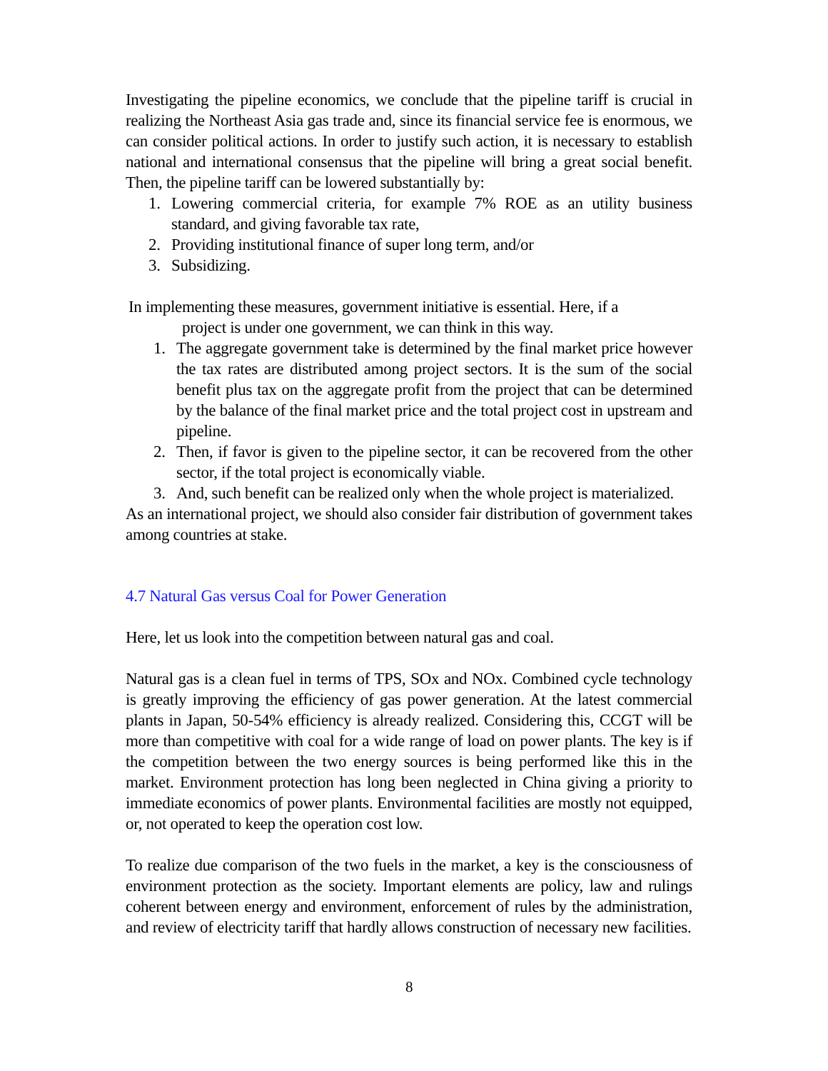Investigating the pipeline economics, we conclude that the pipeline tariff is crucial in realizing the Northeast Asia gas trade and, since its financial service fee is enormous, we can consider political actions. In order to justify such action, it is necessary to establish national and international consensus that the pipeline will bring a great social benefit. Then, the pipeline tariff can be lowered substantially by:
1. Lowering commercial criteria, for example 7% ROE as an utility business standard, and giving favorable tax rate,
2. Providing institutional finance of super long term, and/or
3. Subsidizing.
In implementing these measures, government initiative is essential. Here, if a
project is under one government, we can think in this way.
1. The aggregate government take is determined by the final market price however the tax rates are distributed among project sectors. It is the sum of the social benefit plus tax on the aggregate profit from the project that can be determined by the balance of the final market price and the total project cost in upstream and pipeline.
2. Then, if favor is given to the pipeline sector, it can be recovered from the other sector, if the total project is economically viable.
3. And, such benefit can be realized only when the whole project is materialized.
As an international project, we should also consider fair distribution of government takes among countries at stake.
4.7 Natural Gas versus Coal for Power Generation
Here, let us look into the competition between natural gas and coal.
Natural gas is a clean fuel in terms of TPS, SOx and NOx. Combined cycle technology is greatly improving the efficiency of gas power generation. At the latest commercial plants in Japan, 50-54% efficiency is already realized. Considering this, CCGT will be more than competitive with coal for a wide range of load on power plants. The key is if the competition between the two energy sources is being performed like this in the market. Environment protection has long been neglected in China giving a priority to immediate economics of power plants. Environmental facilities are mostly not equipped, or, not operated to keep the operation cost low.
To realize due comparison of the two fuels in the market, a key is the consciousness of environment protection as the society. Important elements are policy, law and rulings coherent between energy and environment, enforcement of rules by the administration, and review of electricity tariff that hardly allows construction of necessary new facilities.
8